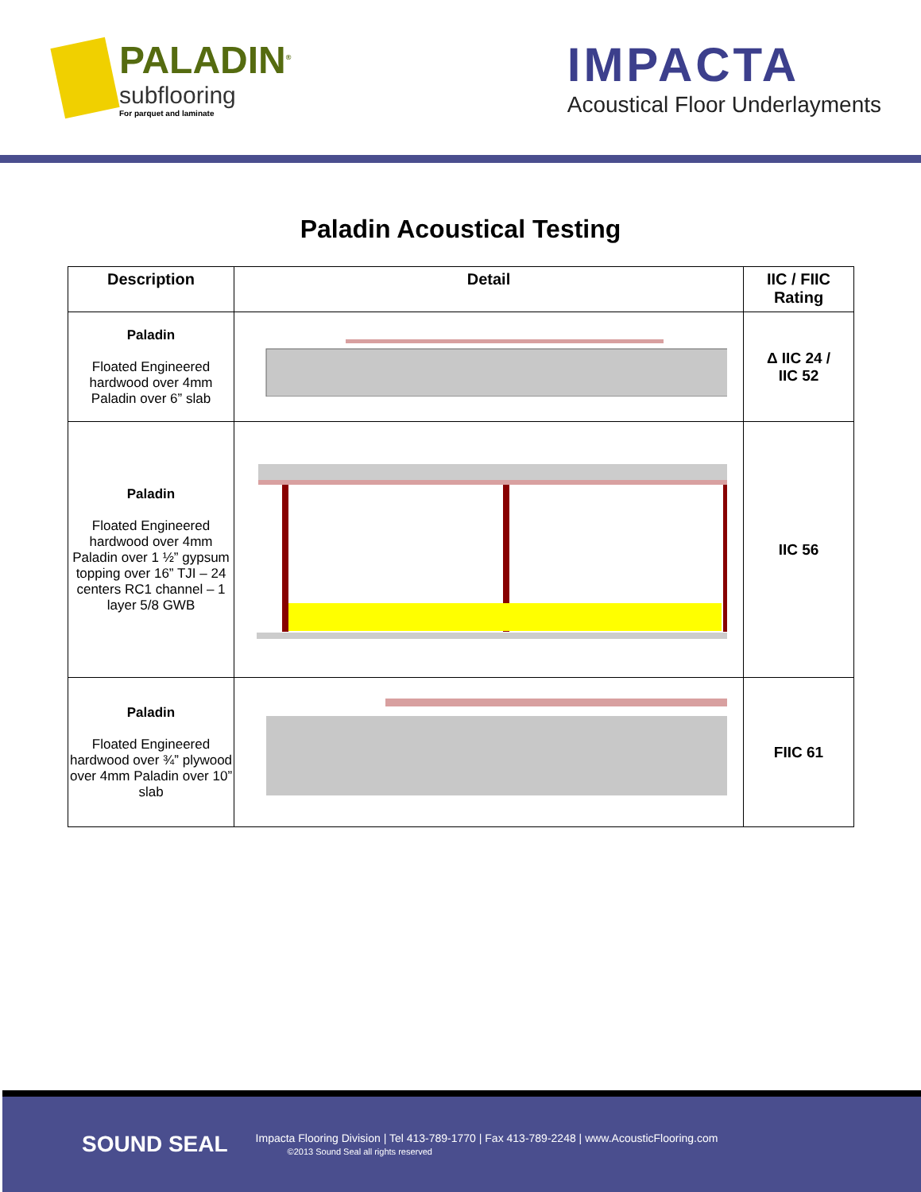PALADIN<sup>®</sup>
subflooring
For parquet and laminate
IMPACTA
Acoustical Floor Underlayments
Paladin Acoustical Testing
| Description | Detail | IIC / FIIC Rating |
| --- | --- | --- |
| Paladin Floated Engineered hardwood over 4mm Paladin over 6” slab | | Δ IIC 24 / IIC 52 |
| Paladin Floated Engineered hardwood over 4mm Paladin over 1 ½” gypsum topping over 16” TJI – 24 centers RC1 channel – 1 layer 5/8 GWB | | IIC 56 |
| Paladin Floated Engineered hardwood over ¾” plywood over 4mm Paladin over 10” slab | | FIIC 61 |
SOUND SEAL
Impacta Flooring Division | Tel 413-789-1770 | Fax 413-789-2248 | www.AcousticFlooring.com
©2013 Sound Seal all rights reserved